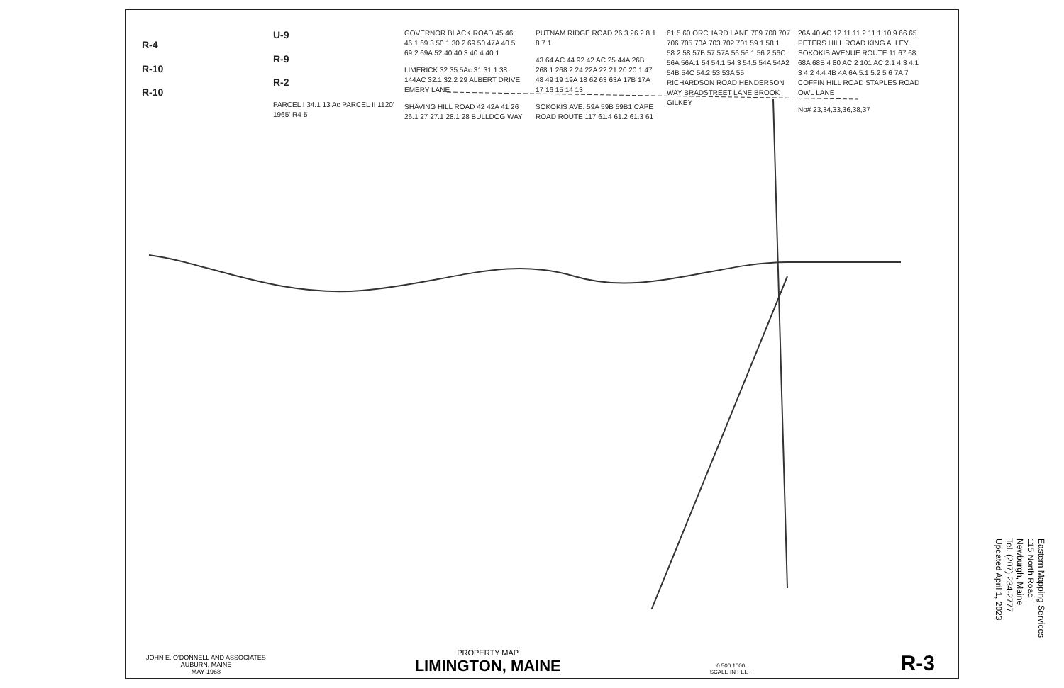R-4
R-10
R-10
U-9
R-9
R-2
PARCEL I 34.1 13 Ac PARCEL II 1120' 1965' R4-5
GOVERNOR BLACK ROAD 45 46 46.1 69.3 50.1 30.2 69 50 47A 40.5 69.2 69A 52 40 40.3 40.4 40.1
LIMERICK 32 35 5Ac 31 31.1 38 144AC 32.1 32.2 29 ALBERT DRIVE EMERY LANE
SHAVING HILL ROAD 42 42A 41 26 26.1 27 27.1 28.1 28 BULLDOG WAY PUTNAM RIDGE ROAD 26.3 26.2 8.1 8 7.1
43 64 AC 44 92.42 AC 25 44A 26B 268.1 268.2 24 22A 22 21 20 20.1 47 48 49 19 19A 18 62 63 63A 17B 17A 17 16 15 14 13
SOKOKIS AVE. 59A 59B 59B1 CAPE ROAD ROUTE 117 61.4 61.2 61.3 61 61.5 60 ORCHARD LANE 709 708 707 706 705 70A 703 702 701 59.1 58.1 58.2 58 57B 57 57A 56 56.1 56.2 56C 56A 56A.1 54 54.1 54.3 54.5 54A 54A2 54B 54C 54.2 53 53A 55 RICHARDSON ROAD HENDERSON WAY BRADSTREET LANE BROOK GILKEY
26A 40 AC 12 11 11.2 11.1 10 9 66 65 PETERS HILL ROAD KING ALLEY SOKOKIS AVENUE ROUTE 11 67 68 68A 68B 4 80 AC 2 101 AC 2.1 4.3 4.1 3 4.2 4.4 4B 4A 6A 5.1 5.2 5 6 7A 7 COFFIN HILL ROAD STAPLES ROAD OWL LANE
No# 23,34,33,36,38,37
JOHN E. O'DONNELL AND ASSOCIATES
AUBURN, MAINE
MAY 1968
PROPERTY MAP
LIMINGTON, MAINE
0 500 1000
SCALE IN FEET
R-3
Eastern Mapping Services
115 North Road
Newburgh, Maine
Tel. (207) 234-2777
Updated April 1, 2023